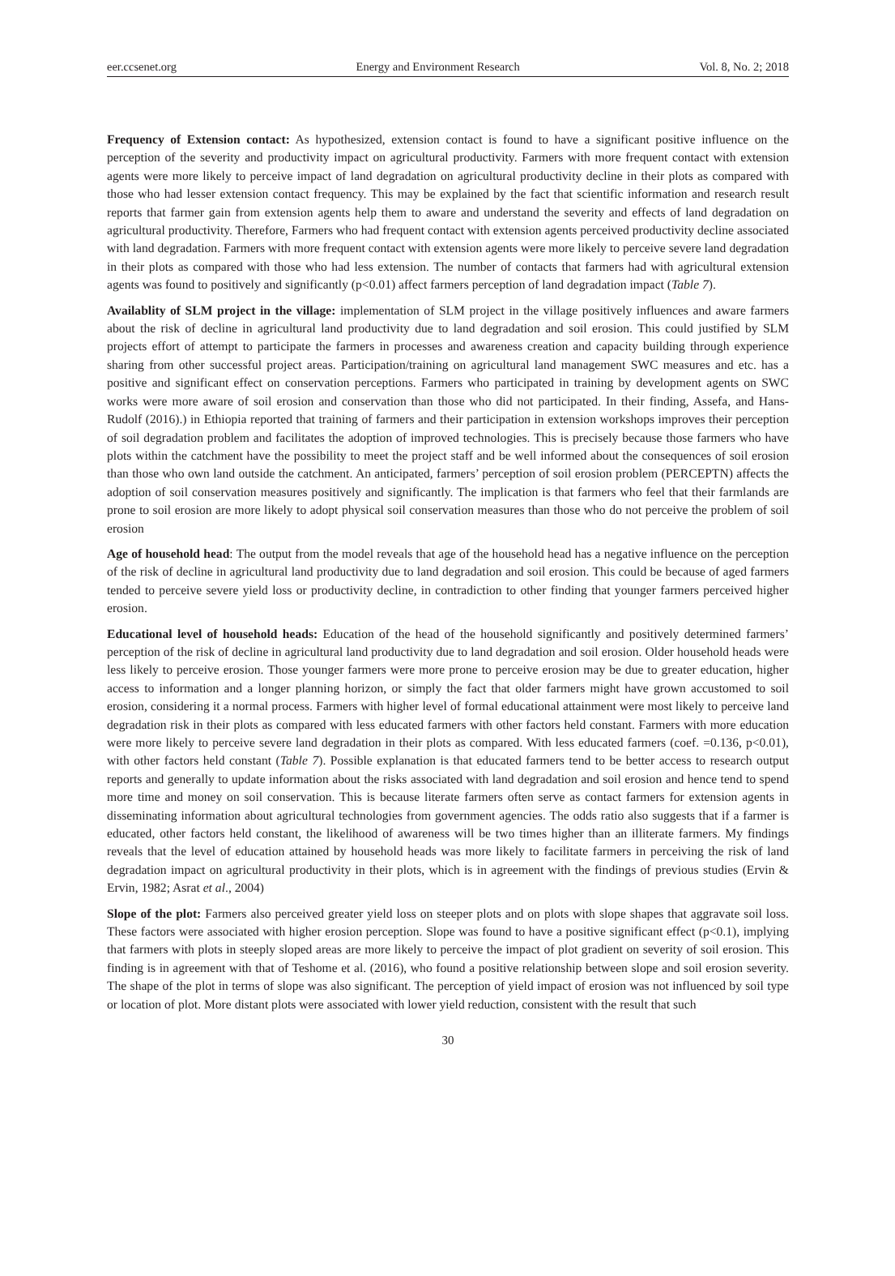eer.ccsenet.org Energy and Environment Research Vol. 8, No. 2; 2018
Frequency of Extension contact: As hypothesized, extension contact is found to have a significant positive influence on the perception of the severity and productivity impact on agricultural productivity. Farmers with more frequent contact with extension agents were more likely to perceive impact of land degradation on agricultural productivity decline in their plots as compared with those who had lesser extension contact frequency. This may be explained by the fact that scientific information and research result reports that farmer gain from extension agents help them to aware and understand the severity and effects of land degradation on agricultural productivity. Therefore, Farmers who had frequent contact with extension agents perceived productivity decline associated with land degradation. Farmers with more frequent contact with extension agents were more likely to perceive severe land degradation in their plots as compared with those who had less extension. The number of contacts that farmers had with agricultural extension agents was found to positively and significantly (p<0.01) affect farmers perception of land degradation impact (Table 7).
Availablity of SLM project in the village: implementation of SLM project in the village positively influences and aware farmers about the risk of decline in agricultural land productivity due to land degradation and soil erosion. This could justified by SLM projects effort of attempt to participate the farmers in processes and awareness creation and capacity building through experience sharing from other successful project areas. Participation/training on agricultural land management SWC measures and etc. has a positive and significant effect on conservation perceptions. Farmers who participated in training by development agents on SWC works were more aware of soil erosion and conservation than those who did not participated. In their finding, Assefa, and Hans-Rudolf (2016).) in Ethiopia reported that training of farmers and their participation in extension workshops improves their perception of soil degradation problem and facilitates the adoption of improved technologies. This is precisely because those farmers who have plots within the catchment have the possibility to meet the project staff and be well informed about the consequences of soil erosion than those who own land outside the catchment. An anticipated, farmers’ perception of soil erosion problem (PERCEPTN) affects the adoption of soil conservation measures positively and significantly. The implication is that farmers who feel that their farmlands are prone to soil erosion are more likely to adopt physical soil conservation measures than those who do not perceive the problem of soil erosion
Age of household head: The output from the model reveals that age of the household head has a negative influence on the perception of the risk of decline in agricultural land productivity due to land degradation and soil erosion. This could be because of aged farmers tended to perceive severe yield loss or productivity decline, in contradiction to other finding that younger farmers perceived higher erosion.
Educational level of household heads: Education of the head of the household significantly and positively determined farmers’ perception of the risk of decline in agricultural land productivity due to land degradation and soil erosion. Older household heads were less likely to perceive erosion. Those younger farmers were more prone to perceive erosion may be due to greater education, higher access to information and a longer planning horizon, or simply the fact that older farmers might have grown accustomed to soil erosion, considering it a normal process. Farmers with higher level of formal educational attainment were most likely to perceive land degradation risk in their plots as compared with less educated farmers with other factors held constant. Farmers with more education were more likely to perceive severe land degradation in their plots as compared. With less educated farmers (coef. =0.136, p<0.01), with other factors held constant (Table 7). Possible explanation is that educated farmers tend to be better access to research output reports and generally to update information about the risks associated with land degradation and soil erosion and hence tend to spend more time and money on soil conservation. This is because literate farmers often serve as contact farmers for extension agents in disseminating information about agricultural technologies from government agencies. The odds ratio also suggests that if a farmer is educated, other factors held constant, the likelihood of awareness will be two times higher than an illiterate farmers. My findings reveals that the level of education attained by household heads was more likely to facilitate farmers in perceiving the risk of land degradation impact on agricultural productivity in their plots, which is in agreement with the findings of previous studies (Ervin & Ervin, 1982; Asrat et al., 2004)
Slope of the plot: Farmers also perceived greater yield loss on steeper plots and on plots with slope shapes that aggravate soil loss. These factors were associated with higher erosion perception. Slope was found to have a positive significant effect (p<0.1), implying that farmers with plots in steeply sloped areas are more likely to perceive the impact of plot gradient on severity of soil erosion. This finding is in agreement with that of Teshome et al. (2016), who found a positive relationship between slope and soil erosion severity. The shape of the plot in terms of slope was also significant. The perception of yield impact of erosion was not influenced by soil type or location of plot. More distant plots were associated with lower yield reduction, consistent with the result that such
30